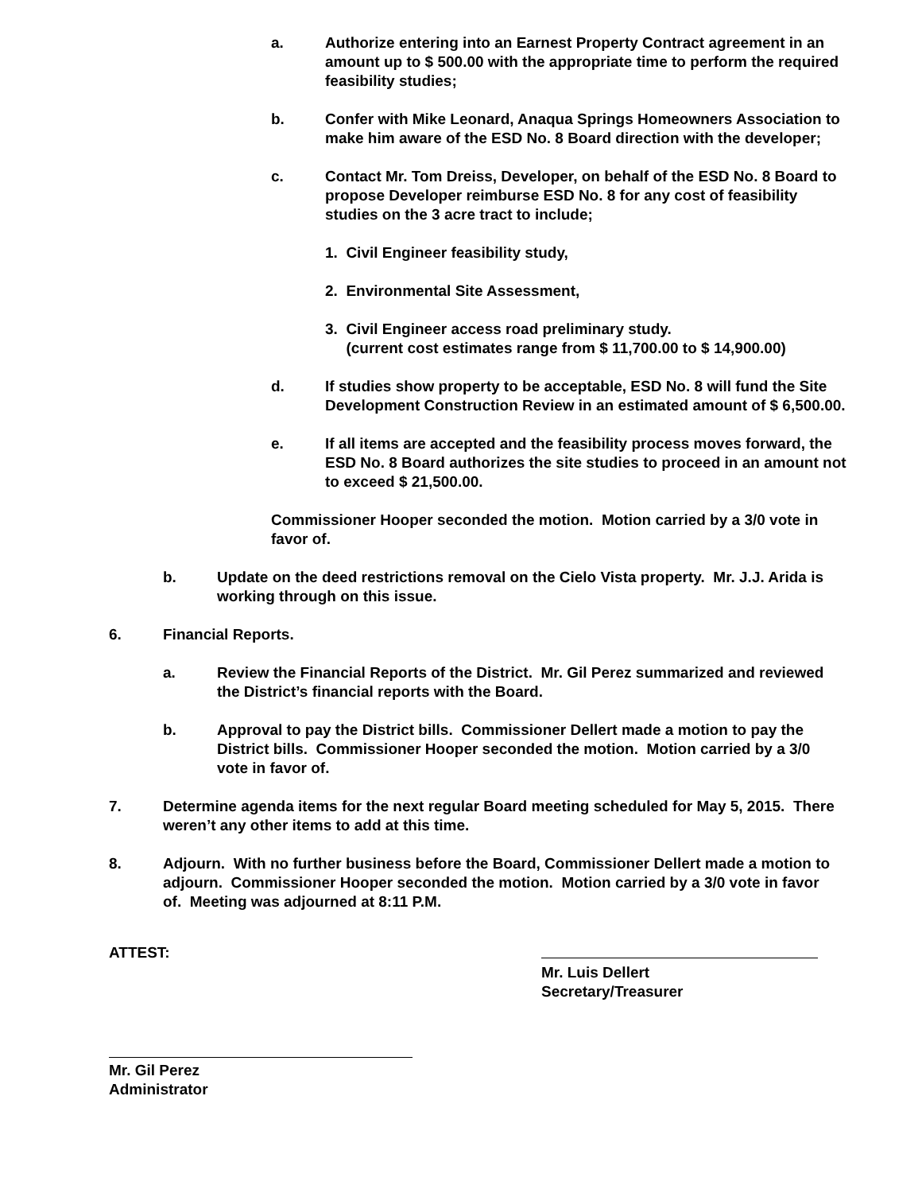a. Authorize entering into an Earnest Property Contract agreement in an amount up to $ 500.00 with the appropriate time to perform the required feasibility studies;
b. Confer with Mike Leonard, Anaqua Springs Homeowners Association to make him aware of the ESD No. 8 Board direction with the developer;
c. Contact Mr. Tom Dreiss, Developer, on behalf of the ESD No. 8 Board to propose Developer reimburse ESD No. 8 for any cost of feasibility studies on the 3 acre tract to include;
1. Civil Engineer feasibility study,
2. Environmental Site Assessment,
3. Civil Engineer access road preliminary study.
(current cost estimates range from $ 11,700.00 to $ 14,900.00)
d. If studies show property to be acceptable, ESD No. 8 will fund the Site Development Construction Review in an estimated amount of $ 6,500.00.
e. If all items are accepted and the feasibility process moves forward, the ESD No. 8 Board authorizes the site studies to proceed in an amount not to exceed $ 21,500.00.
Commissioner Hooper seconded the motion. Motion carried by a 3/0 vote in favor of.
b. Update on the deed restrictions removal on the Cielo Vista property. Mr. J.J. Arida is working through on this issue.
6. Financial Reports.
a. Review the Financial Reports of the District. Mr. Gil Perez summarized and reviewed the District’s financial reports with the Board.
b. Approval to pay the District bills. Commissioner Dellert made a motion to pay the District bills. Commissioner Hooper seconded the motion. Motion carried by a 3/0 vote in favor of.
7. Determine agenda items for the next regular Board meeting scheduled for May 5, 2015. There weren’t any other items to add at this time.
8. Adjourn. With no further business before the Board, Commissioner Dellert made a motion to adjourn. Commissioner Hooper seconded the motion. Motion carried by a 3/0 vote in favor of. Meeting was adjourned at 8:11 P.M.
ATTEST: Mr. Luis Dellert
Secretary/Treasurer
Mr. Gil Perez
Administrator